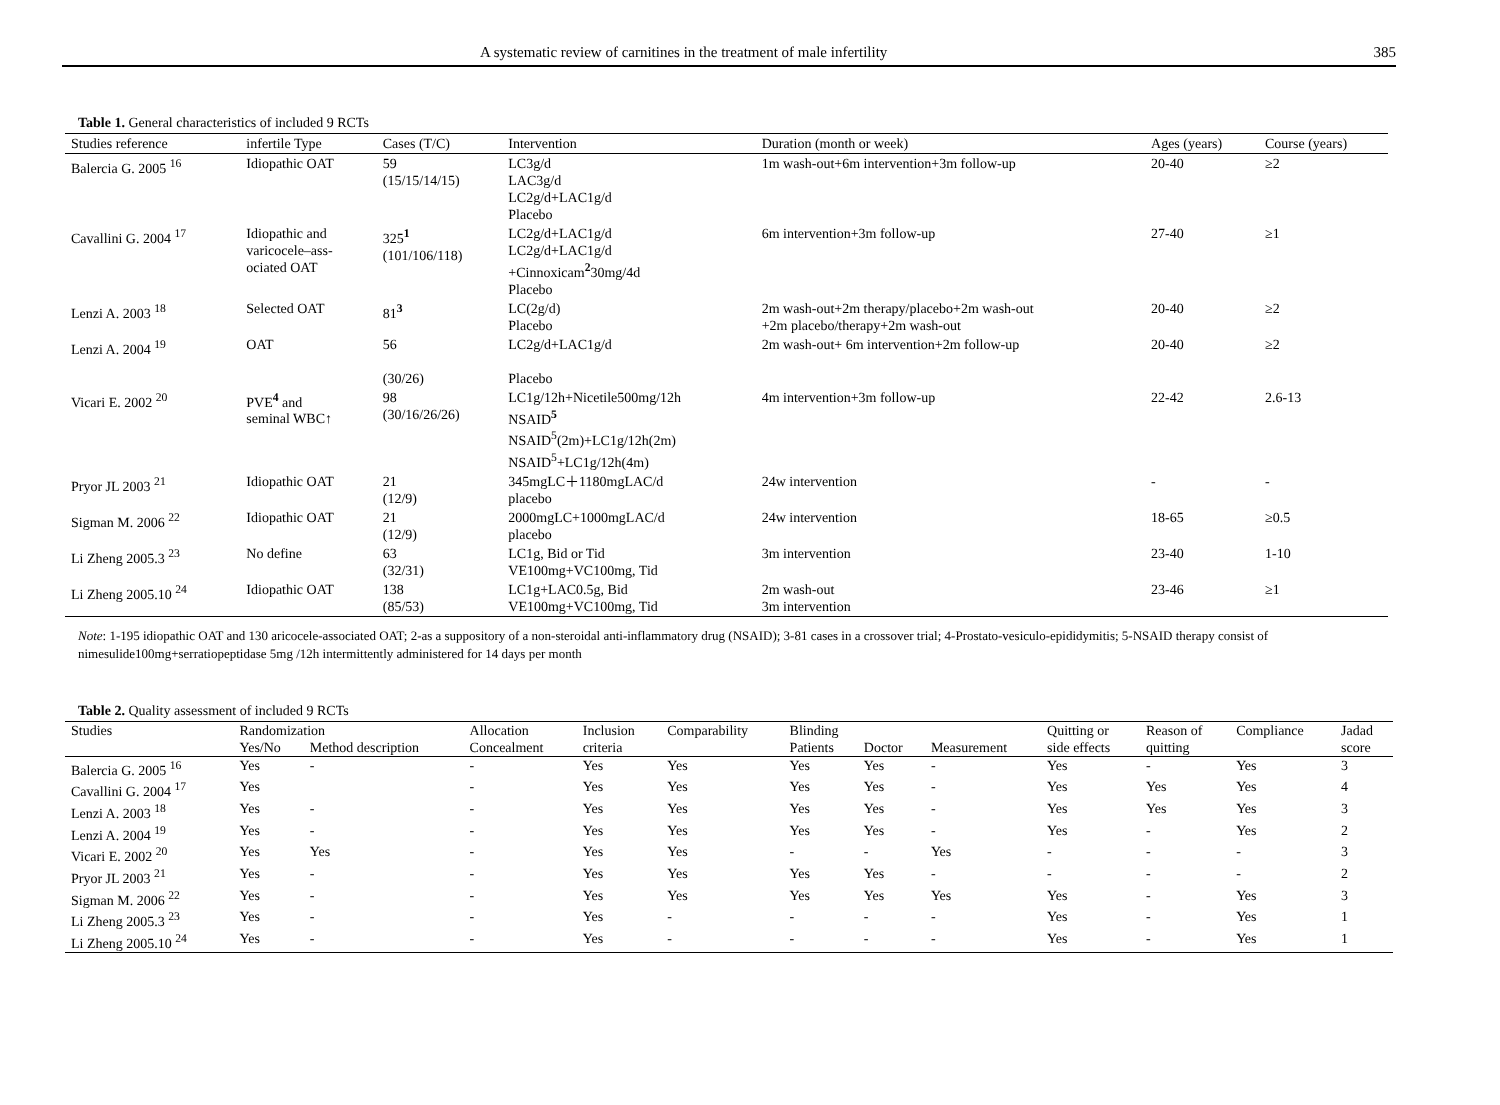A systematic review of carnitines in the treatment of male infertility 385
Table 1. General characteristics of included 9 RCTs
| Studies reference | infertile Type | Cases (T/C) | Intervention | Duration (month or week) | Ages (years) | Course (years) |
| --- | --- | --- | --- | --- | --- | --- |
| Balercia G. 2005 <sup>16</sup> | Idiopathic OAT | 59 (15/15/14/15) | LC3g/d LAC3g/d LC2g/d+LAC1g/d Placebo | 1m wash-out+6m intervention+3m follow-up | 20-40 | ≥2 |
| Cavallini G. 2004 <sup>17</sup> | Idiopathic and varicocele–ass- ociated OAT | 325<sup>1</sup> (101/106/118) | LC2g/d+LAC1g/d LC2g/d+LAC1g/d +Cinnoxicam<sup>2</sup>30mg/4d Placebo | 6m intervention+3m follow-up | 27-40 | ≥1 |
| Lenzi A. 2003 <sup>18</sup> | Selected OAT | 81<sup>3</sup> | LC(2g/d) Placebo | 2m wash-out+2m therapy/placebo+2m wash-out +2m placebo/therapy+2m wash-out | 20-40 | ≥2 |
| Lenzi A. 2004 <sup>19</sup> | OAT | 56 (30/26) | LC2g/d+LAC1g/d Placebo | 2m wash-out+ 6m intervention+2m follow-up | 20-40 | ≥2 |
| Vicari E. 2002 <sup>20</sup> | PVE<sup>4</sup> and seminal WBC↑ | 98 (30/16/26/26) | LC1g/12h+Nicetile500mg/12h NSAID<sup>5</sup> NSAID<sup>5</sup>(2m)+LC1g/12h(2m) NSAID<sup>5</sup>+LC1g/12h(4m) | 4m intervention+3m follow-up | 22-42 | 2.6-13 |
| Pryor JL 2003 <sup>21</sup> | Idiopathic OAT | 21 (12/9) | 345mgLC＋1180mgLAC/d placebo | 24w intervention | - | - |
| Sigman M. 2006 <sup>22</sup> | Idiopathic OAT | 21 (12/9) | 2000mgLC+1000mgLAC/d placebo | 24w intervention | 18-65 | ≥0.5 |
| Li Zheng 2005.3 <sup>23</sup> | No define | 63 (32/31) | LC1g, Bid or Tid VE100mg+VC100mg, Tid | 3m intervention | 23-40 | 1-10 |
| Li Zheng 2005.10 <sup>24</sup> | Idiopathic OAT | 138 (85/53) | LC1g+LAC0.5g, Bid VE100mg+VC100mg, Tid | 2m wash-out 3m intervention | 23-46 | ≥1 |
Note: 1-195 idiopathic OAT and 130 aricocele-associated OAT; 2-as a suppository of a non-steroidal anti-inflammatory drug (NSAID); 3-81 cases in a crossover trial; 4-Prostato-vesiculo-epididymitis; 5-NSAID therapy consist of nimesulide100mg+serratiopeptidase 5mg /12h intermittently administered for 14 days per month
Table 2. Quality assessment of included 9 RCTs
| Studies | Randomization | | Allocation | Inclusion | Comparability | Blinding | | | Quitting or | Reason of | Compliance | Jadad |
| --- | --- | --- | --- | --- | --- | --- | --- | --- | --- | --- | --- | --- |
| | Yes/No | Method description | Concealment | criteria | | Patients | Doctor | Measurement | side effects | quitting | | score |
| Balercia G. 2005 <sup>16</sup> | Yes | - | - | Yes | Yes | Yes | Yes | - | Yes | - | Yes | 3 |
| Cavallini G. 2004 <sup>17</sup> | Yes | | - | Yes | Yes | Yes | Yes | - | Yes | Yes | Yes | 4 |
| Lenzi A. 2003 <sup>18</sup> | Yes | - | - | Yes | Yes | Yes | Yes | - | Yes | Yes | Yes | 3 |
| Lenzi A. 2004 <sup>19</sup> | Yes | - | - | Yes | Yes | Yes | Yes | - | Yes | - | Yes | 2 |
| Vicari E. 2002 <sup>20</sup> | Yes | Yes | - | Yes | Yes | - | - | Yes | - | - | - | 3 |
| Pryor JL 2003 <sup>21</sup> | Yes | - | - | Yes | Yes | Yes | Yes | - | - | - | - | 2 |
| Sigman M. 2006 <sup>22</sup> | Yes | - | - | Yes | Yes | Yes | Yes | Yes | Yes | - | Yes | 3 |
| Li Zheng 2005.3 <sup>23</sup> | Yes | - | - | Yes | - | - | - | - | Yes | - | Yes | 1 |
| Li Zheng 2005.10 <sup>24</sup> | Yes | - | - | Yes | - | - | - | - | Yes | - | Yes | 1 |